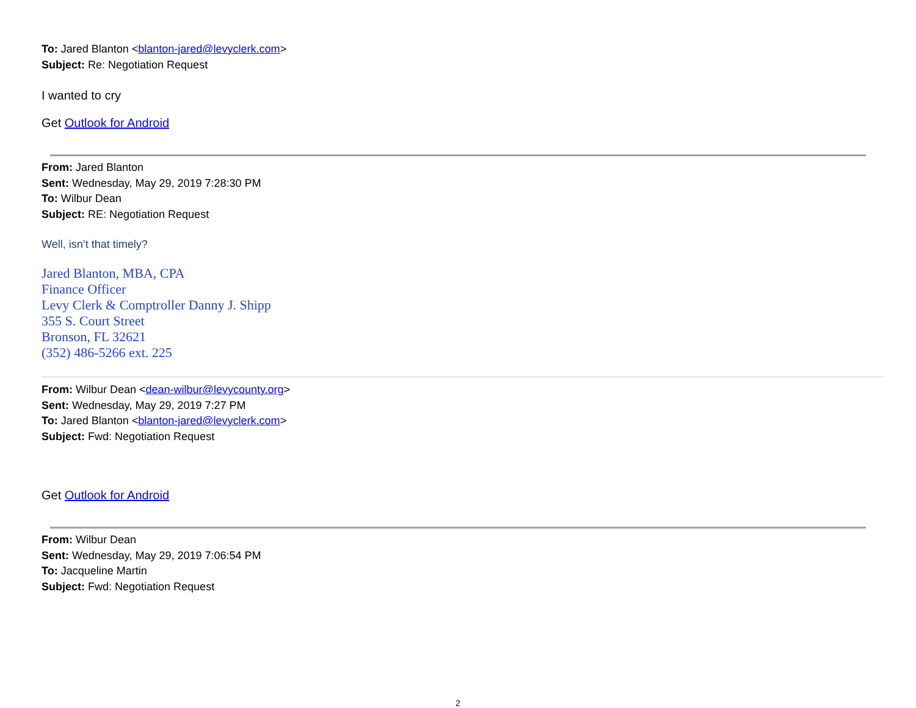To: Jared Blanton <blanton-jared@levyclerk.com>
Subject: Re: Negotiation Request
I wanted to cry
Get Outlook for Android
From: Jared Blanton
Sent: Wednesday, May 29, 2019 7:28:30 PM
To: Wilbur Dean
Subject: RE: Negotiation Request
Well, isn’t that timely?
Jared Blanton, MBA, CPA
Finance Officer
Levy Clerk & Comptroller Danny J. Shipp
355 S. Court Street
Bronson, FL 32621
(352) 486-5266 ext. 225
From: Wilbur Dean <dean-wilbur@levycounty.org>
Sent: Wednesday, May 29, 2019 7:27 PM
To: Jared Blanton <blanton-jared@levyclerk.com>
Subject: Fwd: Negotiation Request
Get Outlook for Android
From: Wilbur Dean
Sent: Wednesday, May 29, 2019 7:06:54 PM
To: Jacqueline Martin
Subject: Fwd: Negotiation Request
2